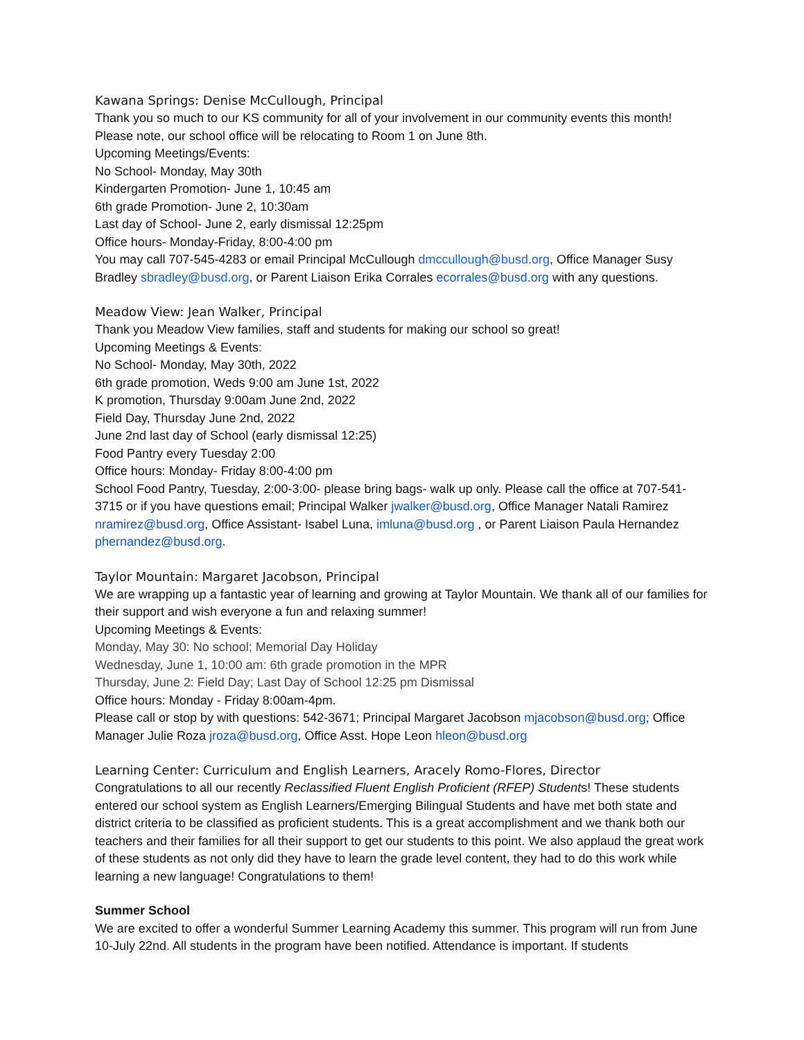Kawana Springs: Denise McCullough, Principal
Thank you so much to our KS community for all of your involvement in our community events this month! Please note, our school office will be relocating to Room 1 on June 8th.
Upcoming Meetings/Events:
No School- Monday, May 30th
Kindergarten Promotion- June 1, 10:45 am
6th grade Promotion- June 2, 10:30am
Last day of School- June 2, early dismissal 12:25pm
Office hours- Monday-Friday, 8:00-4:00 pm
You may call 707-545-4283 or email Principal McCullough dmccullough@busd.org, Office Manager Susy Bradley sbradley@busd.org, or Parent Liaison Erika Corrales ecorrales@busd.org with any questions.
Meadow View: Jean Walker, Principal
Thank you Meadow View families, staff and students for making our school so great!
Upcoming Meetings & Events:
No School- Monday, May 30th, 2022
6th grade promotion, Weds 9:00 am June 1st, 2022
K promotion, Thursday 9:00am June 2nd, 2022
Field Day, Thursday June 2nd, 2022
June 2nd last day of School (early dismissal 12:25)
Food Pantry every Tuesday 2:00
Office hours: Monday- Friday 8:00-4:00 pm
School Food Pantry, Tuesday, 2:00-3:00- please bring bags- walk up only. Please call the office at 707-541-3715 or if you have questions email; Principal Walker jwalker@busd.org, Office Manager Natali Ramirez nramirez@busd.org, Office Assistant- Isabel Luna, imluna@busd.org , or Parent Liaison Paula Hernandez phernandez@busd.org.
Taylor Mountain: Margaret Jacobson, Principal
We are wrapping up a fantastic year of learning and growing at Taylor Mountain. We thank all of our families for their support and wish everyone a fun and relaxing summer!
Upcoming Meetings & Events:
Monday, May 30: No school; Memorial Day Holiday
Wednesday, June 1, 10:00 am: 6th grade promotion in the MPR
Thursday, June 2: Field Day; Last Day of School 12:25 pm Dismissal
Office hours: Monday - Friday 8:00am-4pm.
Please call or stop by with questions: 542-3671; Principal Margaret Jacobson mjacobson@busd.org; Office Manager Julie Roza jroza@busd.org, Office Asst. Hope Leon hleon@busd.org
Learning Center: Curriculum and English Learners, Aracely Romo-Flores, Director
Congratulations to all our recently Reclassified Fluent English Proficient (RFEP) Students! These students entered our school system as English Learners/Emerging Bilingual Students and have met both state and district criteria to be classified as proficient students. This is a great accomplishment and we thank both our teachers and their families for all their support to get our students to this point. We also applaud the great work of these students as not only did they have to learn the grade level content, they had to do this work while learning a new language! Congratulations to them!
Summer School
We are excited to offer a wonderful Summer Learning Academy this summer. This program will run from June 10-July 22nd. All students in the program have been notified. Attendance is important. If students